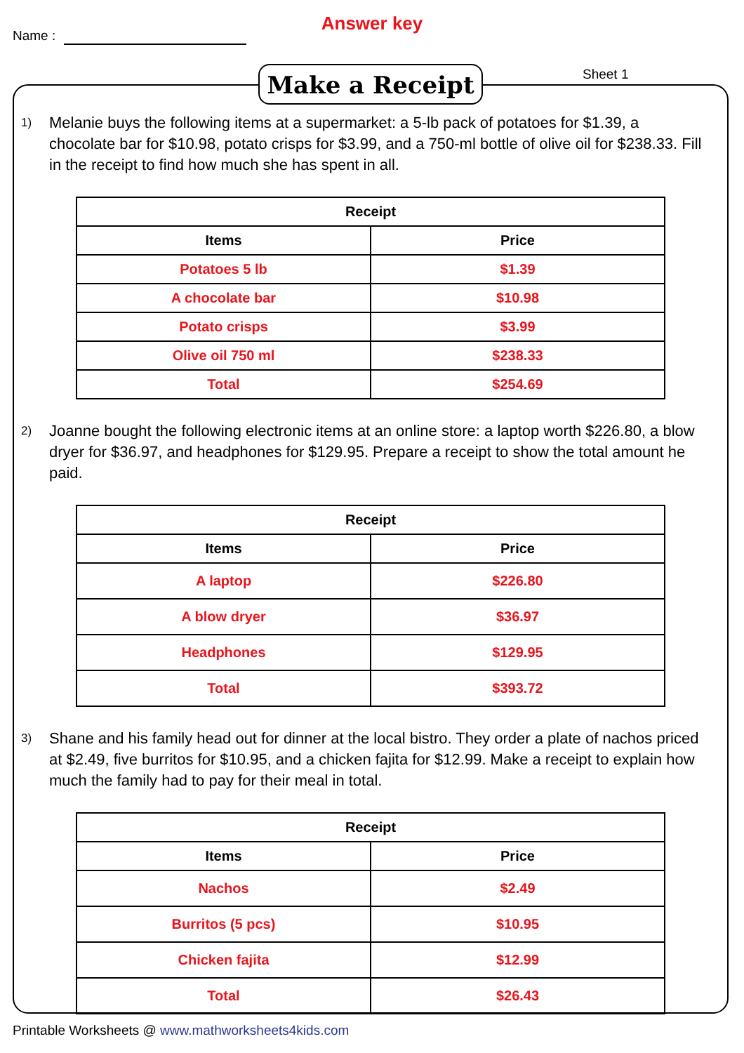Name :
Answer key
Make a Receipt Sheet 1
1)
Melanie buys the following items at a supermarket: a 5-lb pack of potatoes for $1.39, a chocolate bar for $10.98, potato crisps for $3.99, and a 750-ml bottle of olive oil for $238.33. Fill in the receipt to find how much she has spent in all.
| Receipt | |
| --- | --- |
| Items | Price |
| Potatoes 5 lb | $1.39 |
| A chocolate bar | $10.98 |
| Potato crisps | $3.99 |
| Olive oil 750 ml | $238.33 |
| Total | $254.69 |
2)
Joanne bought the following electronic items at an online store: a laptop worth $226.80, a blow dryer for $36.97, and headphones for $129.95. Prepare a receipt to show the total amount he paid.
| Receipt | |
| --- | --- |
| Items | Price |
| A laptop | $226.80 |
| A blow dryer | $36.97 |
| Headphones | $129.95 |
| Total | $393.72 |
3)
Shane and his family head out for dinner at the local bistro. They order a plate of nachos priced at $2.49, five burritos for $10.95, and a chicken fajita for $12.99. Make a receipt to explain how much the family had to pay for their meal in total.
| Receipt | |
| --- | --- |
| Items | Price |
| Nachos | $2.49 |
| Burritos (5 pcs) | $10.95 |
| Chicken fajita | $12.99 |
| Total | $26.43 |
Printable Worksheets @ www.mathworksheets4kids.com